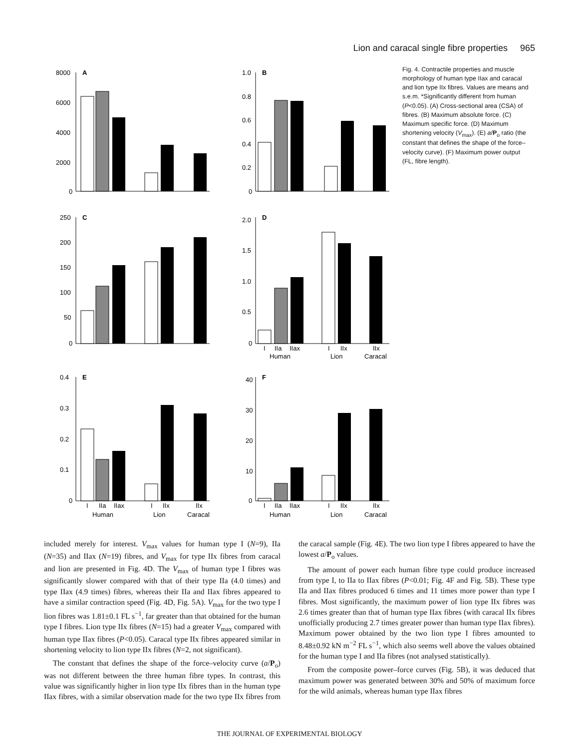Lion and caracal single fibre properties 965
A
8000
6000
4000
2000
0
B
1.0
0.8
0.6
0.4
0.2
0
C
250
200
150
100
50
0
D
2.0
1.5
1.0
0.5
0
I
IIa
IIax
Human
I
IIx
Lion
IIx
Caracal
E
0.4
0.3
0.2
0.1
0
I
IIa
IIax
Human
I
IIx
Lion
IIx
Caracal
F
40
30
20
10
0
I
IIa
IIax
Human
I
IIx
Lion
IIx
Caracal
Fig. 4. Contractile properties and muscle morphology of human type IIax and caracal and lion type IIx fibres. Values are means and s.e.m. *Significantly different from human (P<0.05). (A) Cross-sectional area (CSA) of fibres. (B) Maximum absolute force. (C) Maximum specific force. (D) Maximum shortening velocity (V<sub>max</sub>). (E) a/P<sub>o</sub> ratio (the constant that defines the shape of the force–velocity curve). (F) Maximum power output (FL, fibre length).
included merely for interest. V<sub>max</sub> values for human type I (N=9), IIa (N=35) and IIax (N=19) fibres, and V<sub>max</sub> for type IIx fibres from caracal and lion are presented in Fig. 4D. The V<sub>max</sub> of human type I fibres was significantly slower compared with that of their type IIa (4.0 times) and type IIax (4.9 times) fibres, whereas their IIa and IIax fibres appeared to have a similar contraction speed (Fig. 4D, Fig. 5A). V<sub>max</sub> for the two type I lion fibres was 1.81±0.1 FL s<sup>−1</sup>, far greater than that obtained for the human type I fibres. Lion type IIx fibres (N=15) had a greater V<sub>max</sub> compared with human type IIax fibres (P<0.05). Caracal type IIx fibres appeared similar in shortening velocity to lion type IIx fibres (N=2, not significant).
The constant that defines the shape of the force–velocity curve (a/P<sub>o</sub>) was not different between the three human fibre types. In contrast, this value was significantly higher in lion type IIx fibres than in the human type IIax fibres, with a similar observation made for the two type IIx fibres from the caracal sample (Fig. 4E). The two lion type I fibres appeared to have the lowest a/P<sub>o</sub> values.
The amount of power each human fibre type could produce increased from type I, to IIa to IIax fibres (P<0.01; Fig. 4F and Fig. 5B). These type IIa and IIax fibres produced 6 times and 11 times more power than type I fibres. Most significantly, the maximum power of lion type IIx fibres was 2.6 times greater than that of human type IIax fibres (with caracal IIx fibres unofficially producing 2.7 times greater power than human type IIax fibres). Maximum power obtained by the two lion type I fibres amounted to 8.48±0.92 kN m<sup>−2</sup> FL s<sup>−1</sup>, which also seems well above the values obtained for the human type I and IIa fibres (not analysed statistically).
From the composite power–force curves (Fig. 5B), it was deduced that maximum power was generated between 30% and 50% of maximum force for the wild animals, whereas human type IIax fibres
THE JOURNAL OF EXPERIMENTAL BIOLOGY